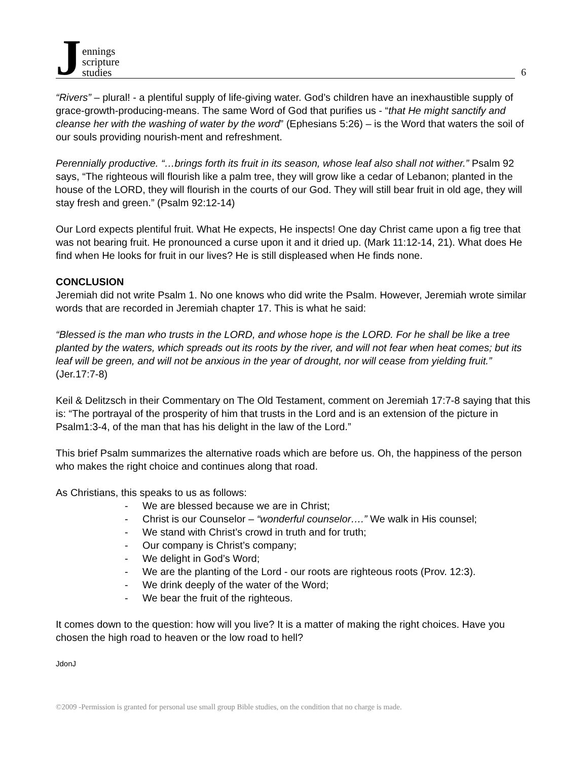Jennings
scripture
studies
6
“Rivers” – plural! - a plentiful supply of life-giving water. God’s children have an inexhaustible supply of grace-growth-producing-means. The same Word of God that purifies us - “that He might sanctify and cleanse her with the washing of water by the word” (Ephesians 5:26) – is the Word that waters the soil of our souls providing nourish-ment and refreshment.
Perennially productive. “…brings forth its fruit in its season, whose leaf also shall not wither.” Psalm 92 says, “The righteous will flourish like a palm tree, they will grow like a cedar of Lebanon; planted in the house of the LORD, they will flourish in the courts of our God. They will still bear fruit in old age, they will stay fresh and green.” (Psalm 92:12-14)
Our Lord expects plentiful fruit. What He expects, He inspects! One day Christ came upon a fig tree that was not bearing fruit. He pronounced a curse upon it and it dried up. (Mark 11:12-14, 21). What does He find when He looks for fruit in our lives? He is still displeased when He finds none.
CONCLUSION
Jeremiah did not write Psalm 1. No one knows who did write the Psalm. However, Jeremiah wrote similar words that are recorded in Jeremiah chapter 17. This is what he said:
“Blessed is the man who trusts in the LORD, and whose hope is the LORD. For he shall be like a tree planted by the waters, which spreads out its roots by the river, and will not fear when heat comes; but its leaf will be green, and will not be anxious in the year of drought, nor will cease from yielding fruit.” (Jer.17:7-8)
Keil & Delitzsch in their Commentary on The Old Testament, comment on Jeremiah 17:7-8 saying that this is: “The portrayal of the prosperity of him that trusts in the Lord and is an extension of the picture in Psalm1:3-4, of the man that has his delight in the law of the Lord.”
This brief Psalm summarizes the alternative roads which are before us. Oh, the happiness of the person who makes the right choice and continues along that road.
As Christians, this speaks to us as follows:
- We are blessed because we are in Christ;
- Christ is our Counselor – “wonderful counselor….” We walk in His counsel;
- We stand with Christ’s crowd in truth and for truth;
- Our company is Christ’s company;
- We delight in God’s Word;
- We are the planting of the Lord - our roots are righteous roots (Prov. 12:3).
- We drink deeply of the water of the Word;
- We bear the fruit of the righteous.
It comes down to the question: how will you live? It is a matter of making the right choices. Have you chosen the high road to heaven or the low road to hell?
JdonJ
©2009 -Permission is granted for personal use small group Bible studies, on the condition that no charge is made.